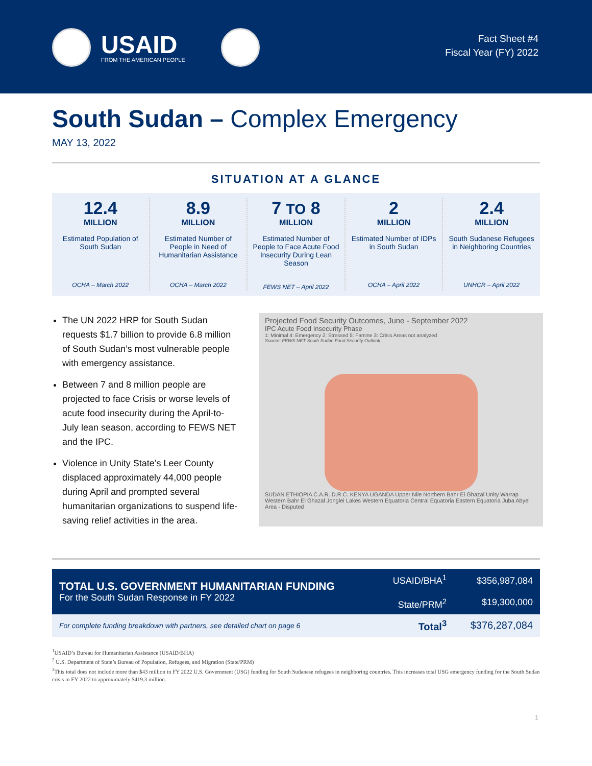USAID
FROM THE AMERICAN PEOPLE
Fact Sheet #4
Fiscal Year (FY) 2022
South Sudan – Complex Emergency
MAY 13, 2022
SITUATION AT A GLANCE
12.4
MILLION
Estimated Population of South Sudan
OCHA – March 2022
8.9
MILLION
Estimated Number of People in Need of Humanitarian Assistance
OCHA – March 2022
7 TO 8
MILLION
Estimated Number of People to Face Acute Food Insecurity During Lean Season
FEWS NET – April 2022
2
MILLION
Estimated Number of IDPs in South Sudan
OCHA – April 2022
2.4
MILLION
South Sudanese Refugees in Neighboring Countries
UNHCR – April 2022
The UN 2022 HRP for South Sudan requests $1.7 billion to provide 6.8 million of South Sudan’s most vulnerable people with emergency assistance.
Between 7 and 8 million people are projected to face Crisis or worse levels of acute food insecurity during the April-to-July lean season, according to FEWS NET and the IPC.
Violence in Unity State’s Leer County displaced approximately 44,000 people during April and prompted several humanitarian organizations to suspend life-saving relief activities in the area.
Projected Food Security Outcomes, June - September 2022
IPC Acute Food Insecurity Phase
1: Minimal 4: Emergency 2: Stressed 5: Famine 3: Crisis Areas not analyzed
Source: FEWS NET South Sudan Food Security Outlook
SUDAN ETHIOPIA C.A.R. D.R.C. KENYA UGANDA Upper Nile Northern Bahr El Ghazal Unity Warrap Western Bahr El Ghazal Jonglei Lakes Western Equatoria Central Equatoria Eastern Equatoria Juba Abyei Area - Disputed
| TOTAL U.S. GOVERNMENT HUMANITARIAN FUNDING For the South Sudan Response in FY 2022 | USAID/BHA<sup>1</sup> State/PRM<sup>2</sup> | $356,987,084 $19,300,000 |
| For complete funding breakdown with partners, see detailed chart on page 6 | Total<sup>3</sup> | $376,287,084 |
<sup>1</sup> USAID’s Bureau for Humanitarian Assistance (USAID/BHA)
<sup>2</sup> U.S. Department of State’s Bureau of Population, Refugees, and Migration (State/PRM)
<sup>3</sup> This total does not include more than $43 million in FY 2022 U.S. Government (USG) funding for South Sudanese refugees in neighboring countries. This increases total USG emergency funding for the South Sudan crisis in FY 2022 to approximately $419.3 million.
1